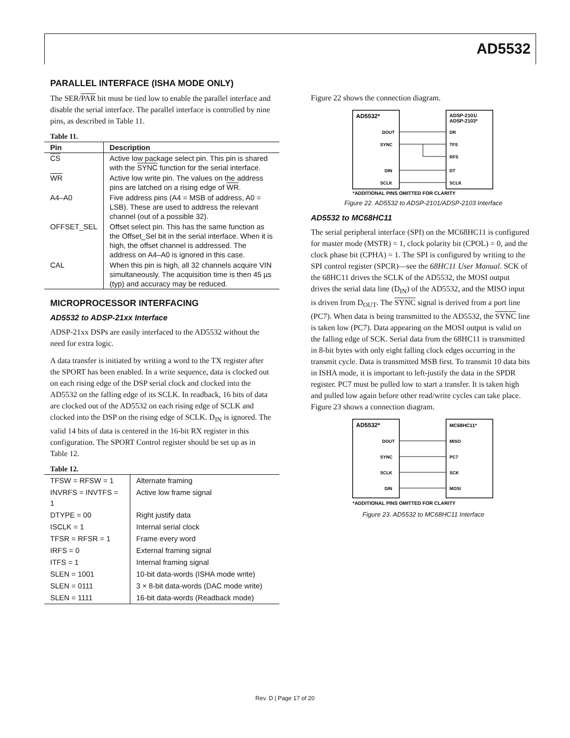AD5532
PARALLEL INTERFACE (ISHA MODE ONLY)
The SER/PAR bit must be tied low to enable the parallel interface and disable the serial interface. The parallel interface is controlled by nine pins, as described in Table 11.
Table 11.
| Pin | Description |
| --- | --- |
| CS | Active low package select pin. This pin is shared with the SYNC function for the serial interface. |
| WR | Active low write pin. The values on the address pins are latched on a rising edge of WR . |
| A4–A0 | Five address pins (A4 = MSB of address, A0 = LSB). These are used to address the relevant channel (out of a possible 32). |
| OFFSET_SEL | Offset select pin. This has the same function as the Offset_Sel bit in the serial interface. When it is high, the offset channel is addressed. The address on A4–A0 is ignored in this case. |
| CAL | When this pin is high, all 32 channels acquire VIN simultaneously. The acquisition time is then 45 µs (typ) and accuracy may be reduced. |
MICROPROCESSOR INTERFACING
AD5532 to ADSP-21xx Interface
ADSP-21xx DSPs are easily interfaced to the AD5532 without the need for extra logic.
A data transfer is initiated by writing a word to the TX register after the SPORT has been enabled. In a write sequence, data is clocked out on each rising edge of the DSP serial clock and clocked into the AD5532 on the falling edge of its SCLK. In readback, 16 bits of data are clocked out of the AD5532 on each rising edge of SCLK and clocked into the DSP on the rising edge of SCLK. D<sub>IN</sub> is ignored. The valid 14 bits of data is centered in the 16-bit RX register in this configuration. The SPORT Control register should be set up as in Table 12.
Table 12.
| TFSW = RFSW = 1 | Alternate framing |
| INVRFS = INVTFS = 1 | Active low frame signal |
| DTYPE = 00 | Right justify data |
| ISCLK = 1 | Internal serial clock |
| TFSR = RFSR = 1 | Frame every word |
| IRFS = 0 | External framing signal |
| ITFS = 1 | Internal framing signal |
| SLEN = 1001 | 10-bit data-words (ISHA mode write) |
| SLEN = 0111 | 3 × 8-bit data-words (DAC mode write) |
| SLEN = 1111 | 16-bit data-words (Readback mode) |
Figure 22 shows the connection diagram.
AD5532*
ADSP-2101/
ADSP-2103*
DOUT
DR
SYNC
TFS
RFS
DIN
DT
SCLK
SCLK
*ADDITIONAL PINS OMITTED FOR CLARITY
Figure 22. AD5532 to ADSP-2101/ADSP-2103 Interface
AD5532 to MC68HC11
The serial peripheral interface (SPI) on the MC68HC11 is configured for master mode (MSTR) = 1, clock polarity bit (CPOL) = 0, and the clock phase bit (CPHA) = 1. The SPI is configured by writing to the SPI control register (SPCR)—see the 68HC11 User Manual. SCK of the 68HC11 drives the SCLK of the AD5532, the MOSI output drives the serial data line (D<sub>IN</sub>) of the AD5532, and the MISO input is driven from D<sub>OUT</sub>. The SYNC signal is derived from a port line (PC7). When data is being transmitted to the AD5532, the SYNC line is taken low (PC7). Data appearing on the MOSI output is valid on the falling edge of SCK. Serial data from the 68HC11 is transmitted in 8-bit bytes with only eight falling clock edges occurring in the transmit cycle. Data is transmitted MSB first. To transmit 10 data bits in ISHA mode, it is important to left-justify the data in the SPDR register. PC7 must be pulled low to start a transfer. It is taken high and pulled low again before other read/write cycles can take place. Figure 23 shows a connection diagram.
AD5532*
MC68HC11*
DOUT
MISO
SYNC
PC7
SCLK
SCK
DIN
MOSI
*ADDITIONAL PINS OMITTED FOR CLARITY
Figure 23. AD5532 to MC68HC11 Interface
Rev. D | Page 17 of 20